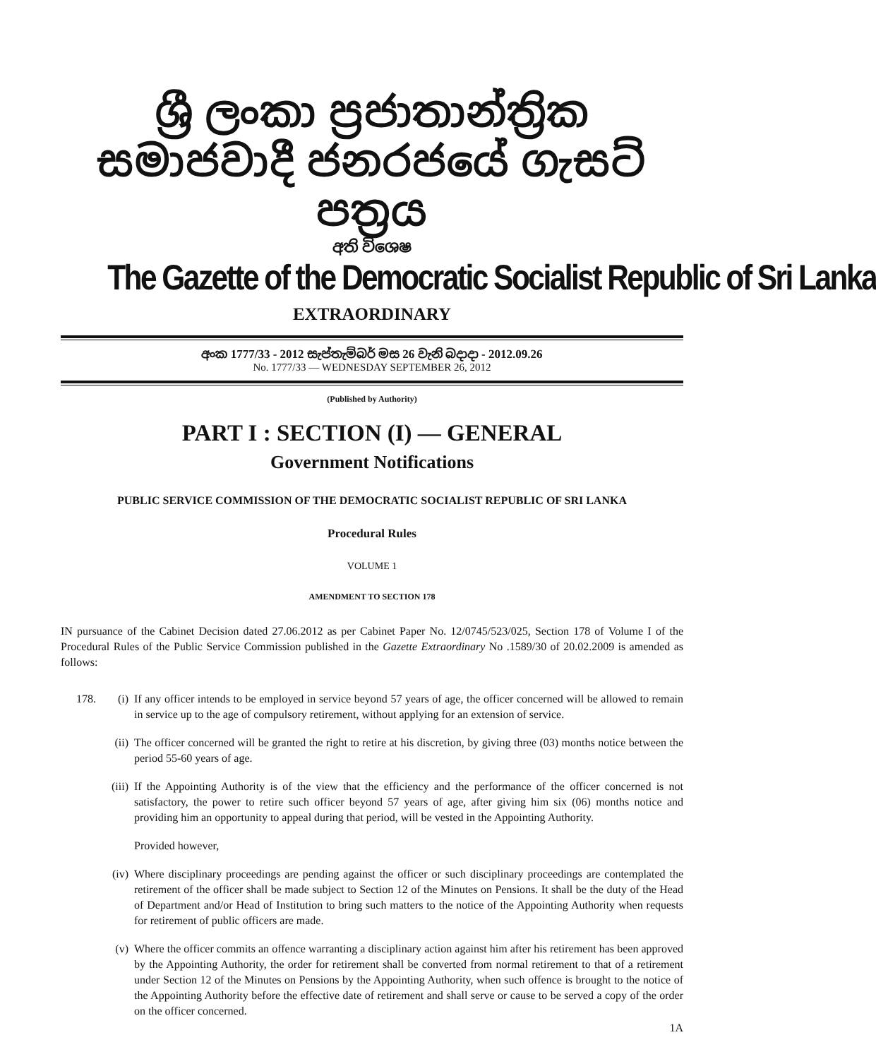ශ්‍රී ලංකා ප්‍රජාතාන්ත්‍රික සමාජවාදී ජනරජයේ ගැසට් පත්‍රය
අති විශෙෂ
The Gazette of the Democratic Socialist Republic of Sri Lanka
EXTRAORDINARY
අංක 1777/33 - 2012 සැප්තැම්බර් මස 26 වැනි බදාදා - 2012.09.26
No. 1777/33 — WEDNESDAY SEPTEMBER 26, 2012
(Published by Authority)
PART I : SECTION (I) — GENERAL
Government Notifications
PUBLIC SERVICE COMMISSION OF THE DEMOCRATIC SOCIALIST REPUBLIC OF SRI LANKA
Procedural Rules
VOLUME 1
AMENDMENT TO SECTION 178
IN pursuance of the Cabinet Decision dated 27.06.2012 as per Cabinet Paper No. 12/0745/523/025, Section 178 of Volume I of the Procedural Rules of the Public Service Commission published in the Gazette Extraordinary No .1589/30 of 20.02.2009 is amended as follows:
178. (i) If any officer intends to be employed in service beyond 57 years of age, the officer concerned will be allowed to remain in service up to the age of compulsory retirement, without applying for an extension of service.
(ii) The officer concerned will be granted the right to retire at his discretion, by giving three (03) months notice between the period 55-60 years of age.
(iii) If the Appointing Authority is of the view that the efficiency and the performance of the officer concerned is not satisfactory, the power to retire such officer beyond 57 years of age, after giving him six (06) months notice and providing him an opportunity to appeal during that period, will be vested in the Appointing Authority.
Provided however,
(iv) Where disciplinary proceedings are pending against the officer or such disciplinary proceedings are contemplated the retirement of the officer shall be made subject to Section 12 of the Minutes on Pensions. It shall be the duty of the Head of Department and/or Head of Institution to bring such matters to the notice of the Appointing Authority when requests for retirement of public officers are made.
(v) Where the officer commits an offence warranting a disciplinary action against him after his retirement has been approved by the Appointing Authority, the order for retirement shall be converted from normal retirement to that of a retirement under Section 12 of the Minutes on Pensions by the Appointing Authority, when such offence is brought to the notice of the Appointing Authority before the effective date of retirement and shall serve or cause to be served a copy of the order on the officer concerned.
1A